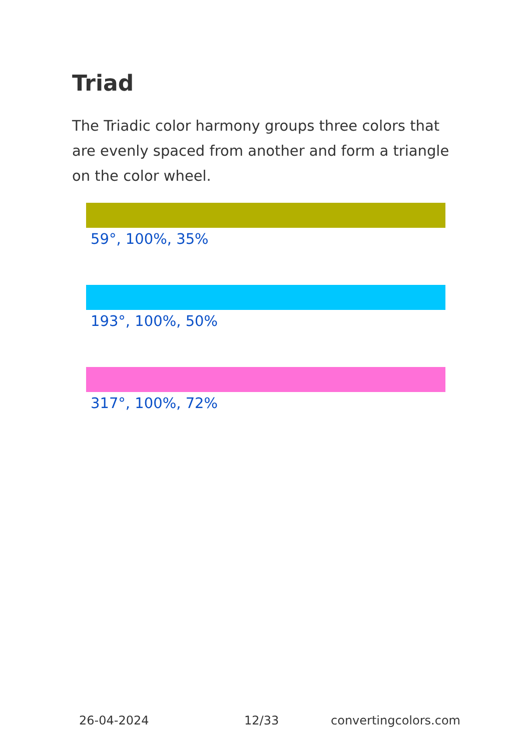Triad
The Triadic color harmony groups three colors that are evenly spaced from another and form a triangle on the color wheel.
59°, 100%, 35%
193°, 100%, 50%
317°, 100%, 72%
26-04-2024 12/33 convertingcolors.com